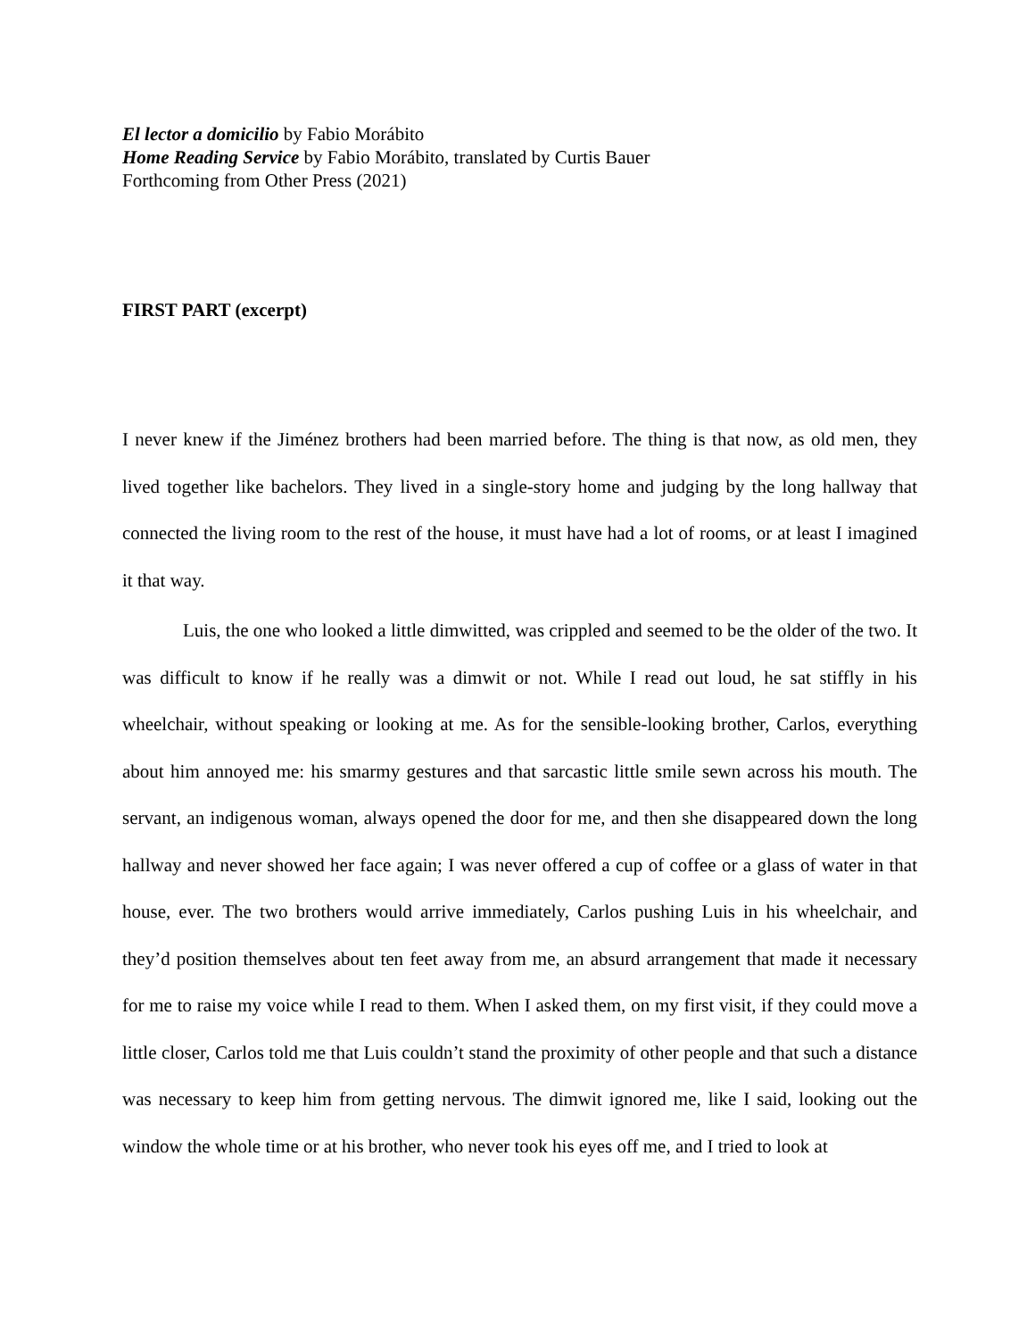El lector a domicilio by Fabio Morábito
Home Reading Service by Fabio Morábito, translated by Curtis Bauer
Forthcoming from Other Press (2021)
FIRST PART (excerpt)
I never knew if the Jiménez brothers had been married before. The thing is that now, as old men, they lived together like bachelors. They lived in a single-story home and judging by the long hallway that connected the living room to the rest of the house, it must have had a lot of rooms, or at least I imagined it that way.
Luis, the one who looked a little dimwitted, was crippled and seemed to be the older of the two. It was difficult to know if he really was a dimwit or not. While I read out loud, he sat stiffly in his wheelchair, without speaking or looking at me. As for the sensible-looking brother, Carlos, everything about him annoyed me: his smarmy gestures and that sarcastic little smile sewn across his mouth. The servant, an indigenous woman, always opened the door for me, and then she disappeared down the long hallway and never showed her face again; I was never offered a cup of coffee or a glass of water in that house, ever. The two brothers would arrive immediately, Carlos pushing Luis in his wheelchair, and they’d position themselves about ten feet away from me, an absurd arrangement that made it necessary for me to raise my voice while I read to them. When I asked them, on my first visit, if they could move a little closer, Carlos told me that Luis couldn’t stand the proximity of other people and that such a distance was necessary to keep him from getting nervous. The dimwit ignored me, like I said, looking out the window the whole time or at his brother, who never took his eyes off me, and I tried to look at